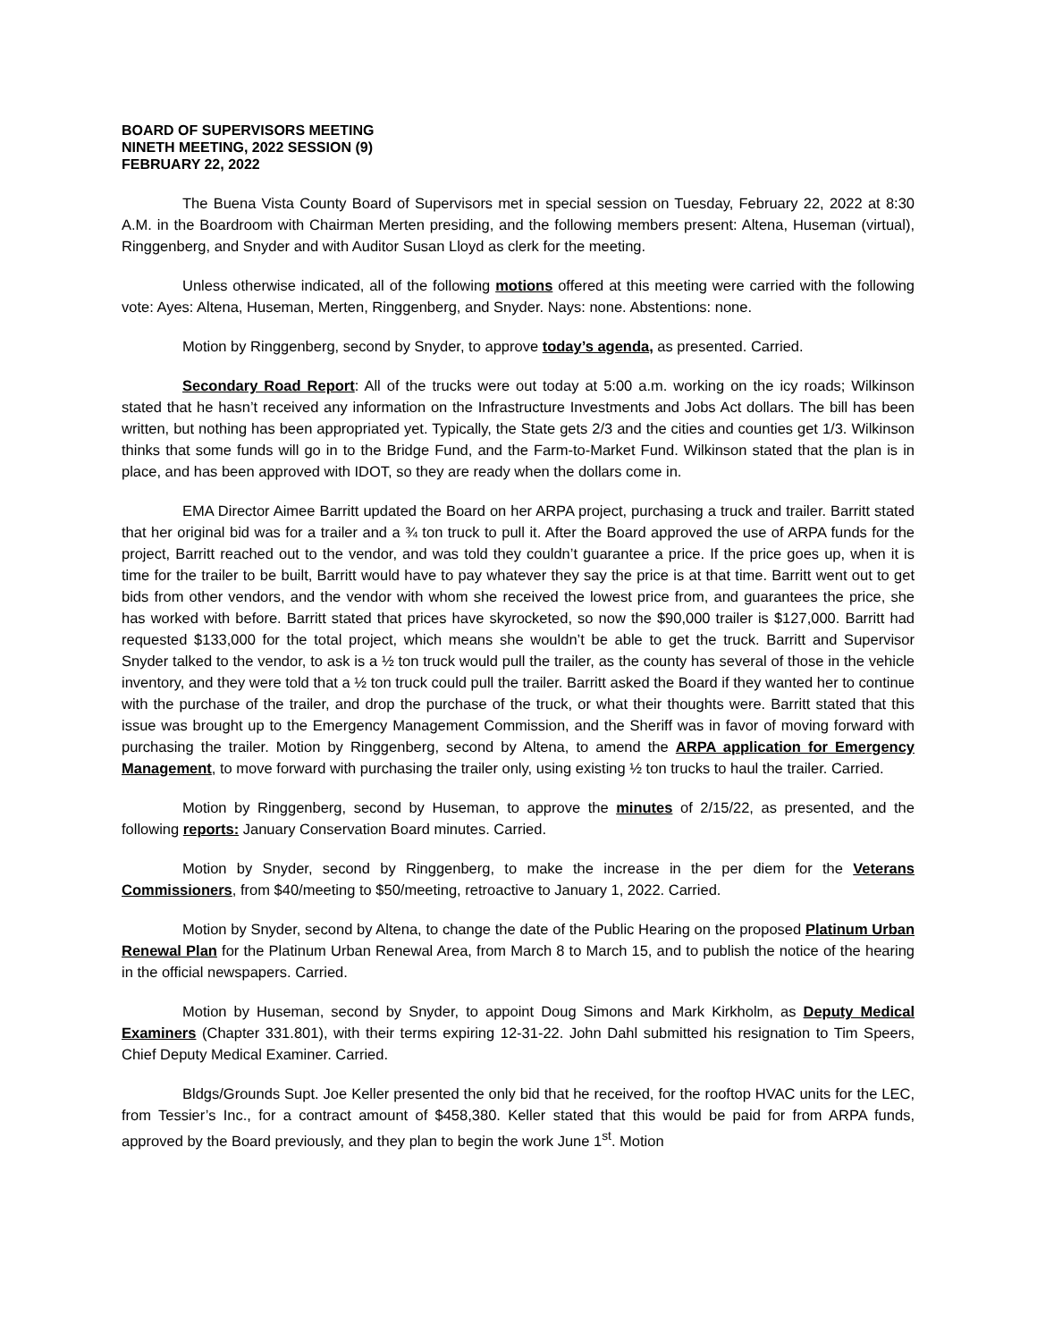BOARD OF SUPERVISORS MEETING
NINETH MEETING, 2022 SESSION (9)
FEBRUARY 22, 2022
The Buena Vista County Board of Supervisors met in special session on Tuesday, February 22, 2022 at 8:30 A.M. in the Boardroom with Chairman Merten presiding, and the following members present: Altena, Huseman (virtual), Ringgenberg, and Snyder and with Auditor Susan Lloyd as clerk for the meeting.
Unless otherwise indicated, all of the following motions offered at this meeting were carried with the following vote: Ayes: Altena, Huseman, Merten, Ringgenberg, and Snyder. Nays: none. Abstentions: none.
Motion by Ringgenberg, second by Snyder, to approve today’s agenda, as presented. Carried.
Secondary Road Report: All of the trucks were out today at 5:00 a.m. working on the icy roads; Wilkinson stated that he hasn’t received any information on the Infrastructure Investments and Jobs Act dollars. The bill has been written, but nothing has been appropriated yet. Typically, the State gets 2/3 and the cities and counties get 1/3. Wilkinson thinks that some funds will go in to the Bridge Fund, and the Farm-to-Market Fund. Wilkinson stated that the plan is in place, and has been approved with IDOT, so they are ready when the dollars come in.
EMA Director Aimee Barritt updated the Board on her ARPA project, purchasing a truck and trailer. Barritt stated that her original bid was for a trailer and a ¾ ton truck to pull it. After the Board approved the use of ARPA funds for the project, Barritt reached out to the vendor, and was told they couldn’t guarantee a price. If the price goes up, when it is time for the trailer to be built, Barritt would have to pay whatever they say the price is at that time. Barritt went out to get bids from other vendors, and the vendor with whom she received the lowest price from, and guarantees the price, she has worked with before. Barritt stated that prices have skyrocketed, so now the $90,000 trailer is $127,000. Barritt had requested $133,000 for the total project, which means she wouldn’t be able to get the truck. Barritt and Supervisor Snyder talked to the vendor, to ask is a ½ ton truck would pull the trailer, as the county has several of those in the vehicle inventory, and they were told that a ½ ton truck could pull the trailer. Barritt asked the Board if they wanted her to continue with the purchase of the trailer, and drop the purchase of the truck, or what their thoughts were. Barritt stated that this issue was brought up to the Emergency Management Commission, and the Sheriff was in favor of moving forward with purchasing the trailer. Motion by Ringgenberg, second by Altena, to amend the ARPA application for Emergency Management, to move forward with purchasing the trailer only, using existing ½ ton trucks to haul the trailer. Carried.
Motion by Ringgenberg, second by Huseman, to approve the minutes of 2/15/22, as presented, and the following reports: January Conservation Board minutes. Carried.
Motion by Snyder, second by Ringgenberg, to make the increase in the per diem for the Veterans Commissioners, from $40/meeting to $50/meeting, retroactive to January 1, 2022. Carried.
Motion by Snyder, second by Altena, to change the date of the Public Hearing on the proposed Platinum Urban Renewal Plan for the Platinum Urban Renewal Area, from March 8 to March 15, and to publish the notice of the hearing in the official newspapers. Carried.
Motion by Huseman, second by Snyder, to appoint Doug Simons and Mark Kirkholm, as Deputy Medical Examiners (Chapter 331.801), with their terms expiring 12-31-22. John Dahl submitted his resignation to Tim Speers, Chief Deputy Medical Examiner. Carried.
Bldgs/Grounds Supt. Joe Keller presented the only bid that he received, for the rooftop HVAC units for the LEC, from Tessier’s Inc., for a contract amount of $458,380. Keller stated that this would be paid for from ARPA funds, approved by the Board previously, and they plan to begin the work June 1<sup>st</sup>. Motion